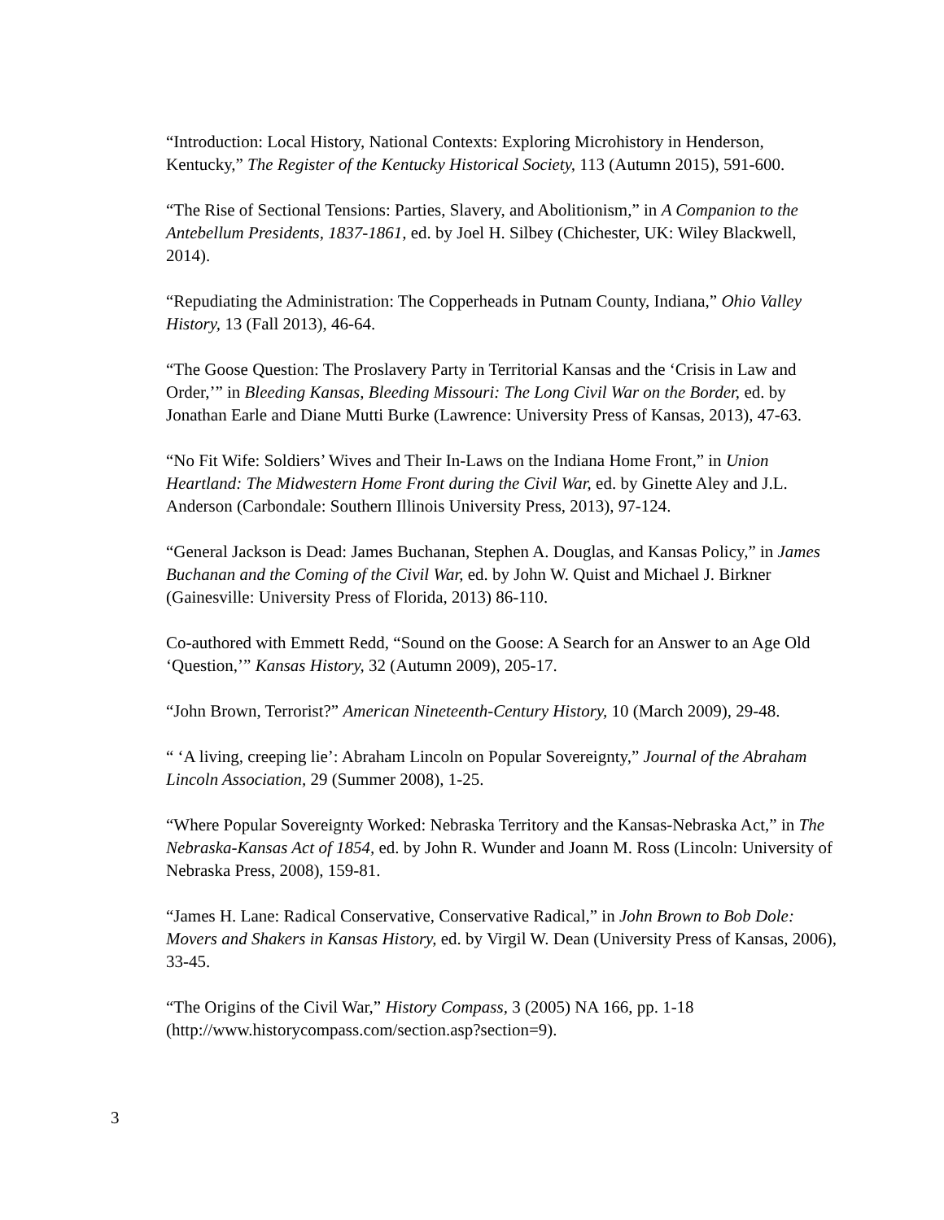“Introduction: Local History, National Contexts: Exploring Microhistory in Henderson, Kentucky,” The Register of the Kentucky Historical Society, 113 (Autumn 2015), 591-600.
“The Rise of Sectional Tensions: Parties, Slavery, and Abolitionism,” in A Companion to the Antebellum Presidents, 1837-1861, ed. by Joel H. Silbey (Chichester, UK: Wiley Blackwell, 2014).
“Repudiating the Administration: The Copperheads in Putnam County, Indiana,” Ohio Valley History, 13 (Fall 2013), 46-64.
“The Goose Question: The Proslavery Party in Territorial Kansas and the ‘Crisis in Law and Order,’” in Bleeding Kansas, Bleeding Missouri: The Long Civil War on the Border, ed. by Jonathan Earle and Diane Mutti Burke (Lawrence: University Press of Kansas, 2013), 47-63.
“No Fit Wife: Soldiers’ Wives and Their In-Laws on the Indiana Home Front,” in Union Heartland: The Midwestern Home Front during the Civil War, ed. by Ginette Aley and J.L. Anderson (Carbondale: Southern Illinois University Press, 2013), 97-124.
“General Jackson is Dead: James Buchanan, Stephen A. Douglas, and Kansas Policy,” in James Buchanan and the Coming of the Civil War, ed. by John W. Quist and Michael J. Birkner (Gainesville: University Press of Florida, 2013) 86-110.
Co-authored with Emmett Redd, “Sound on the Goose: A Search for an Answer to an Age Old ‘Question,’” Kansas History, 32 (Autumn 2009), 205-17.
“John Brown, Terrorist?” American Nineteenth-Century History, 10 (March 2009), 29-48.
“ ‘A living, creeping lie’: Abraham Lincoln on Popular Sovereignty,” Journal of the Abraham Lincoln Association, 29 (Summer 2008), 1-25.
“Where Popular Sovereignty Worked: Nebraska Territory and the Kansas-Nebraska Act,” in The Nebraska-Kansas Act of 1854, ed. by John R. Wunder and Joann M. Ross (Lincoln: University of Nebraska Press, 2008), 159-81.
“James H. Lane: Radical Conservative, Conservative Radical,” in John Brown to Bob Dole: Movers and Shakers in Kansas History, ed. by Virgil W. Dean (University Press of Kansas, 2006), 33-45.
“The Origins of the Civil War,” History Compass, 3 (2005) NA 166, pp. 1-18 (http://www.historycompass.com/section.asp?section=9).
3